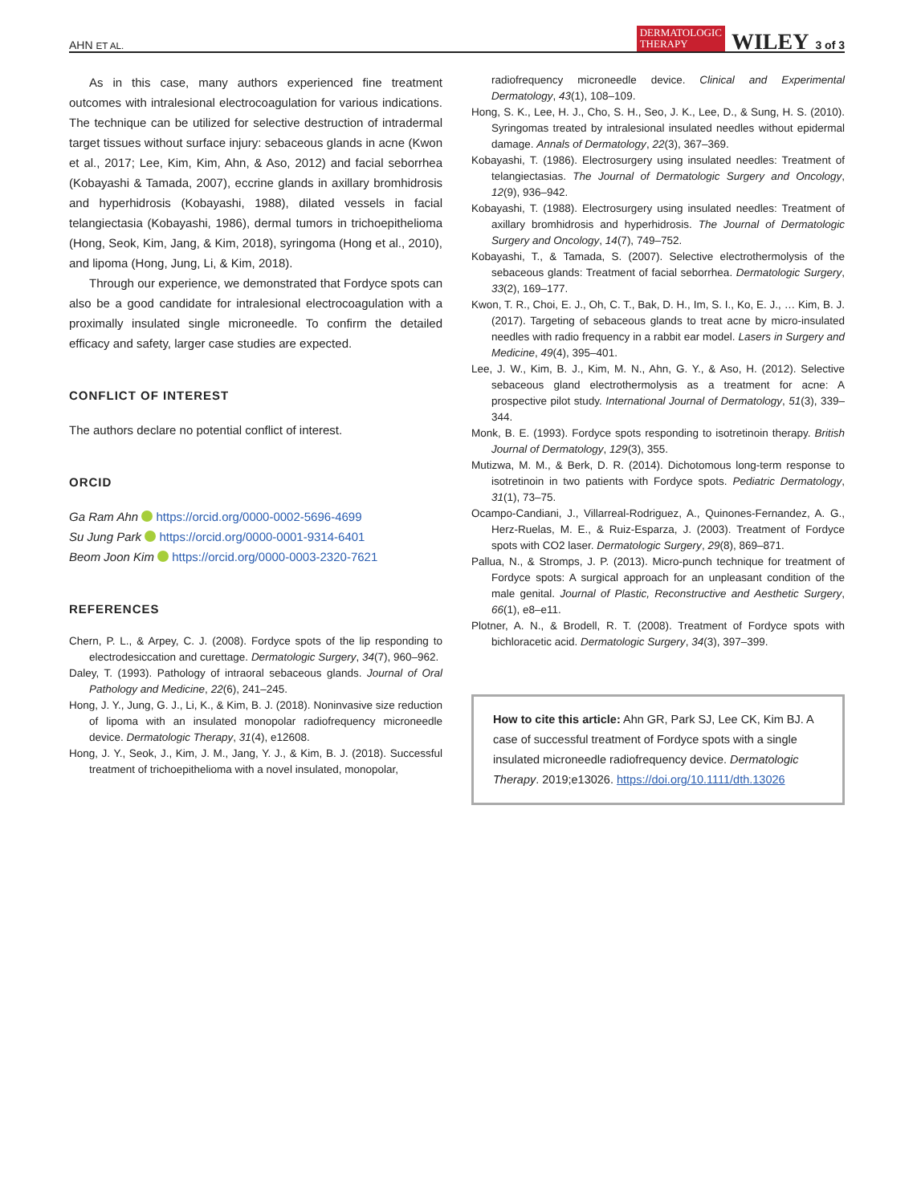AHN ET AL. DERMATOLOGIC
THERAPY WILEY 3 of 3
As in this case, many authors experienced fine treatment outcomes with intralesional electrocoagulation for various indications. The technique can be utilized for selective destruction of intradermal target tissues without surface injury: sebaceous glands in acne (Kwon et al., 2017; Lee, Kim, Kim, Ahn, & Aso, 2012) and facial seborrhea (Kobayashi & Tamada, 2007), eccrine glands in axillary bromhidrosis and hyperhidrosis (Kobayashi, 1988), dilated vessels in facial telangiectasia (Kobayashi, 1986), dermal tumors in trichoepithelioma (Hong, Seok, Kim, Jang, & Kim, 2018), syringoma (Hong et al., 2010), and lipoma (Hong, Jung, Li, & Kim, 2018).
Through our experience, we demonstrated that Fordyce spots can also be a good candidate for intralesional electrocoagulation with a proximally insulated single microneedle. To confirm the detailed efficacy and safety, larger case studies are expected.
CONFLICT OF INTEREST
The authors declare no potential conflict of interest.
ORCID
Ga Ram Ahn https://orcid.org/0000-0002-5696-4699
Su Jung Park https://orcid.org/0000-0001-9314-6401
Beom Joon Kim https://orcid.org/0000-0003-2320-7621
REFERENCES
Chern, P. L., & Arpey, C. J. (2008). Fordyce spots of the lip responding to electrodesiccation and curettage. Dermatologic Surgery, 34(7), 960–962.
Daley, T. (1993). Pathology of intraoral sebaceous glands. Journal of Oral Pathology and Medicine, 22(6), 241–245.
Hong, J. Y., Jung, G. J., Li, K., & Kim, B. J. (2018). Noninvasive size reduction of lipoma with an insulated monopolar radiofrequency microneedle device. Dermatologic Therapy, 31(4), e12608.
Hong, J. Y., Seok, J., Kim, J. M., Jang, Y. J., & Kim, B. J. (2018). Successful treatment of trichoepithelioma with a novel insulated, monopolar,
radiofrequency microneedle device. Clinical and Experimental Dermatology, 43(1), 108–109.
Hong, S. K., Lee, H. J., Cho, S. H., Seo, J. K., Lee, D., & Sung, H. S. (2010). Syringomas treated by intralesional insulated needles without epidermal damage. Annals of Dermatology, 22(3), 367–369.
Kobayashi, T. (1986). Electrosurgery using insulated needles: Treatment of telangiectasias. The Journal of Dermatologic Surgery and Oncology, 12(9), 936–942.
Kobayashi, T. (1988). Electrosurgery using insulated needles: Treatment of axillary bromhidrosis and hyperhidrosis. The Journal of Dermatologic Surgery and Oncology, 14(7), 749–752.
Kobayashi, T., & Tamada, S. (2007). Selective electrothermolysis of the sebaceous glands: Treatment of facial seborrhea. Dermatologic Surgery, 33(2), 169–177.
Kwon, T. R., Choi, E. J., Oh, C. T., Bak, D. H., Im, S. I., Ko, E. J., … Kim, B. J. (2017). Targeting of sebaceous glands to treat acne by micro-insulated needles with radio frequency in a rabbit ear model. Lasers in Surgery and Medicine, 49(4), 395–401.
Lee, J. W., Kim, B. J., Kim, M. N., Ahn, G. Y., & Aso, H. (2012). Selective sebaceous gland electrothermolysis as a treatment for acne: A prospective pilot study. International Journal of Dermatology, 51(3), 339–344.
Monk, B. E. (1993). Fordyce spots responding to isotretinoin therapy. British Journal of Dermatology, 129(3), 355.
Mutizwa, M. M., & Berk, D. R. (2014). Dichotomous long-term response to isotretinoin in two patients with Fordyce spots. Pediatric Dermatology, 31(1), 73–75.
Ocampo-Candiani, J., Villarreal-Rodriguez, A., Quinones-Fernandez, A. G., Herz-Ruelas, M. E., & Ruiz-Esparza, J. (2003). Treatment of Fordyce spots with CO2 laser. Dermatologic Surgery, 29(8), 869–871.
Pallua, N., & Stromps, J. P. (2013). Micro-punch technique for treatment of Fordyce spots: A surgical approach for an unpleasant condition of the male genital. Journal of Plastic, Reconstructive and Aesthetic Surgery, 66(1), e8–e11.
Plotner, A. N., & Brodell, R. T. (2008). Treatment of Fordyce spots with bichloracetic acid. Dermatologic Surgery, 34(3), 397–399.
How to cite this article: Ahn GR, Park SJ, Lee CK, Kim BJ. A case of successful treatment of Fordyce spots with a single insulated microneedle radiofrequency device. Dermatologic Therapy. 2019;e13026. https://doi.org/10.1111/dth.13026